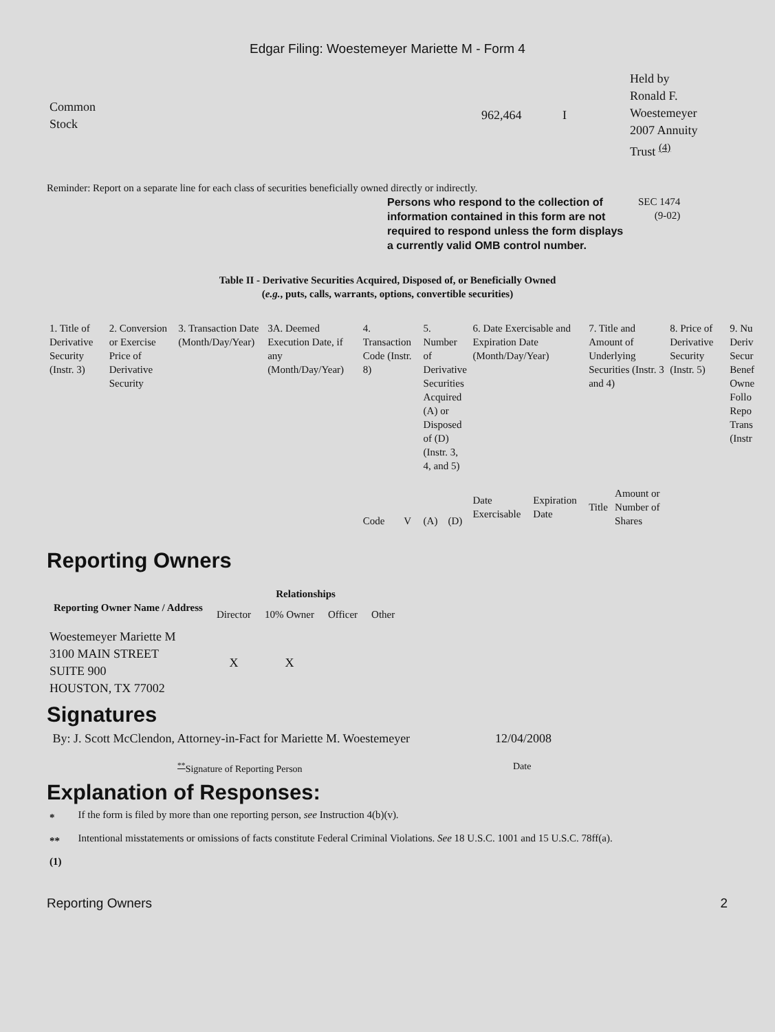Edgar Filing: Woestemeyer Mariette M - Form 4
| Common Stock | 962,464 | I | Held by Ronald F. Woestemeyer 2007 Annuity Trust <sup>(4)</sup> |
Reminder: Report on a separate line for each class of securities beneficially owned directly or indirectly.
Persons who respond to the collection of information contained in this form are not required to respond unless the form displays a currently valid OMB control number.
SEC 1474
(9-02)
Table II - Derivative Securities Acquired, Disposed of, or Beneficially Owned
(e.g., puts, calls, warrants, options, convertible securities)
| 1. Title of Derivative Security (Instr. 3) | 2. Conversion or Exercise Price of Derivative Security | 3. Transaction Date (Month/Day/Year) | 3A. Deemed Execution Date, if any (Month/Day/Year) | 4. Transaction Code (Instr. 8) | | 5. Number of Derivative Securities Acquired (A) or Disposed of (D) (Instr. 3, 4, and 5) | | 6. Date Exercisable and Expiration Date (Month/Day/Year) | | 7. Title and Amount of Underlying Securities (Instr. 3 and 4) | | 8. Price of Derivative Security (Instr. 5) | 9. Nu Deriv Secur Benef Owne Follo Repo Trans (Instr |
| --- | --- | --- | --- | --- | --- | --- | --- | --- | --- | --- | --- | --- | --- |
| | | | | Code | V | (A) | (D) | Date Exercisable | Expiration Date | Title | Amount or Number of Shares | | |
Reporting Owners
| Reporting Owner Name / Address | Relationships | | | |
| --- | --- | --- | --- | --- |
| | Director | 10% Owner | Officer | Other |
| Woestemeyer Mariette M 3100 MAIN STREET SUITE 900 HOUSTON, TX 77002 | X | X | | |
Signatures
| By: J. Scott McClendon, Attorney-in-Fact for Mariette M. Woestemeyer | 12/04/2008 |
| <sup>**</sup> Signature of Reporting Person | Date |
Explanation of Responses:
| * | If the form is filed by more than one reporting person, see Instruction 4(b)(v). |
| ** | Intentional misstatements or omissions of facts constitute Federal Criminal Violations. See 18 U.S.C. 1001 and 15 U.S.C. 78ff(a). |
| (1) | |
Reporting Owners 2